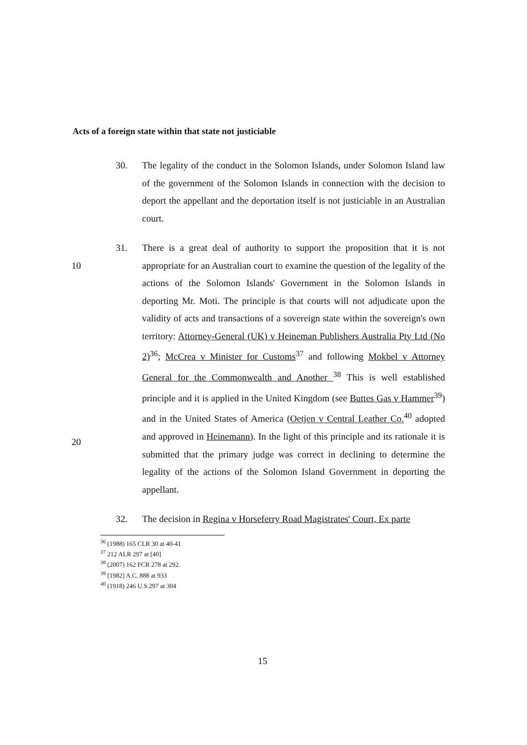Acts of a foreign state within that state not justiciable
30. The legality of the conduct in the Solomon Islands, under Solomon Island law of the government of the Solomon Islands in connection with the decision to deport the appellant and the deportation itself is not justiciable in an Australian court.
10
20
31. There is a great deal of authority to support the proposition that it is not appropriate for an Australian court to examine the question of the legality of the actions of the Solomon Islands' Government in the Solomon Islands in deporting Mr. Moti. The principle is that courts will not adjudicate upon the validity of acts and transactions of a sovereign state within the sovereign's own territory: Attorney-General (UK) v Heineman Publishers Australia Pty Ltd (No 2)<sup>36</sup>; McCrea v Minister for Customs<sup>37</sup> and following Mokbel v Attorney General for the Commonwealth and Another <sup>38</sup> This is well established principle and it is applied in the United Kingdom (see Buttes Gas v Hammer<sup>39</sup>) and in the United States of America (Oetjen v Central Leather Co.<sup>40</sup> adopted and approved in Heinemann). In the light of this principle and its rationale it is submitted that the primary judge was correct in declining to determine the legality of the actions of the Solomon Island Government in deporting the appellant.
32. The decision in Regina v Horseferry Road Magistrates' Court, Ex parte
<sup>36</sup> (1988) 165 CLR 30 at 40-41
<sup>37</sup> 212 ALR 297 at [40]
<sup>38</sup> (2007) 162 FCR 278 at 292.
<sup>39</sup> [1982] A.C. 888 at 933
<sup>40</sup> (1918) 246 U.S.297 at 304
15